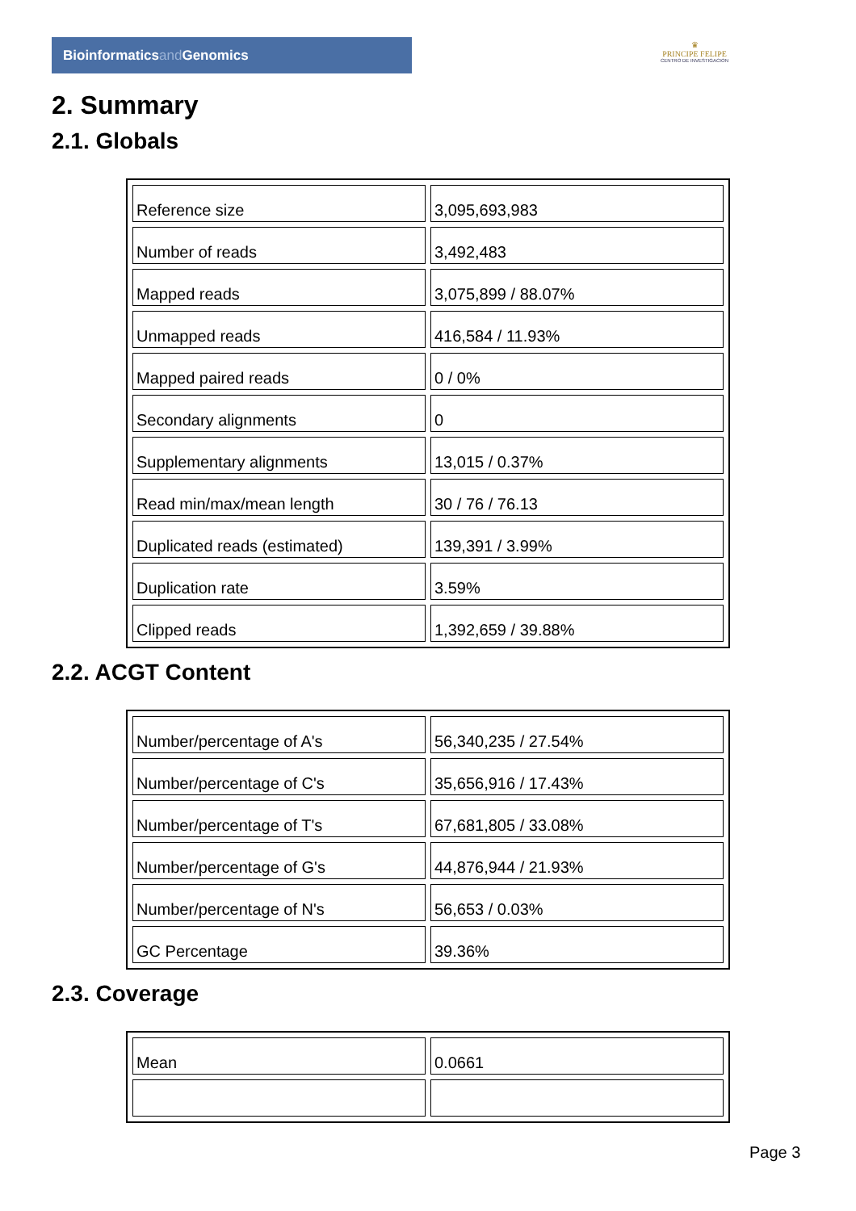Bioinformaticsand Genomics
♛
PRINCIPE FELIPE
CENTRO DE INVESTIGACION
2. Summary
2.1. Globals
| Reference size | 3,095,693,983 |
| Number of reads | 3,492,483 |
| Mapped reads | 3,075,899 / 88.07% |
| Unmapped reads | 416,584 / 11.93% |
| Mapped paired reads | 0 / 0% |
| Secondary alignments | 0 |
| Supplementary alignments | 13,015 / 0.37% |
| Read min/max/mean length | 30 / 76 / 76.13 |
| Duplicated reads (estimated) | 139,391 / 3.99% |
| Duplication rate | 3.59% |
| Clipped reads | 1,392,659 / 39.88% |
2.2. ACGT Content
| Number/percentage of A's | 56,340,235 / 27.54% |
| Number/percentage of C's | 35,656,916 / 17.43% |
| Number/percentage of T's | 67,681,805 / 33.08% |
| Number/percentage of G's | 44,876,944 / 21.93% |
| Number/percentage of N's | 56,653 / 0.03% |
| GC Percentage | 39.36% |
2.3. Coverage
| Mean | 0.0661 |
Page 3